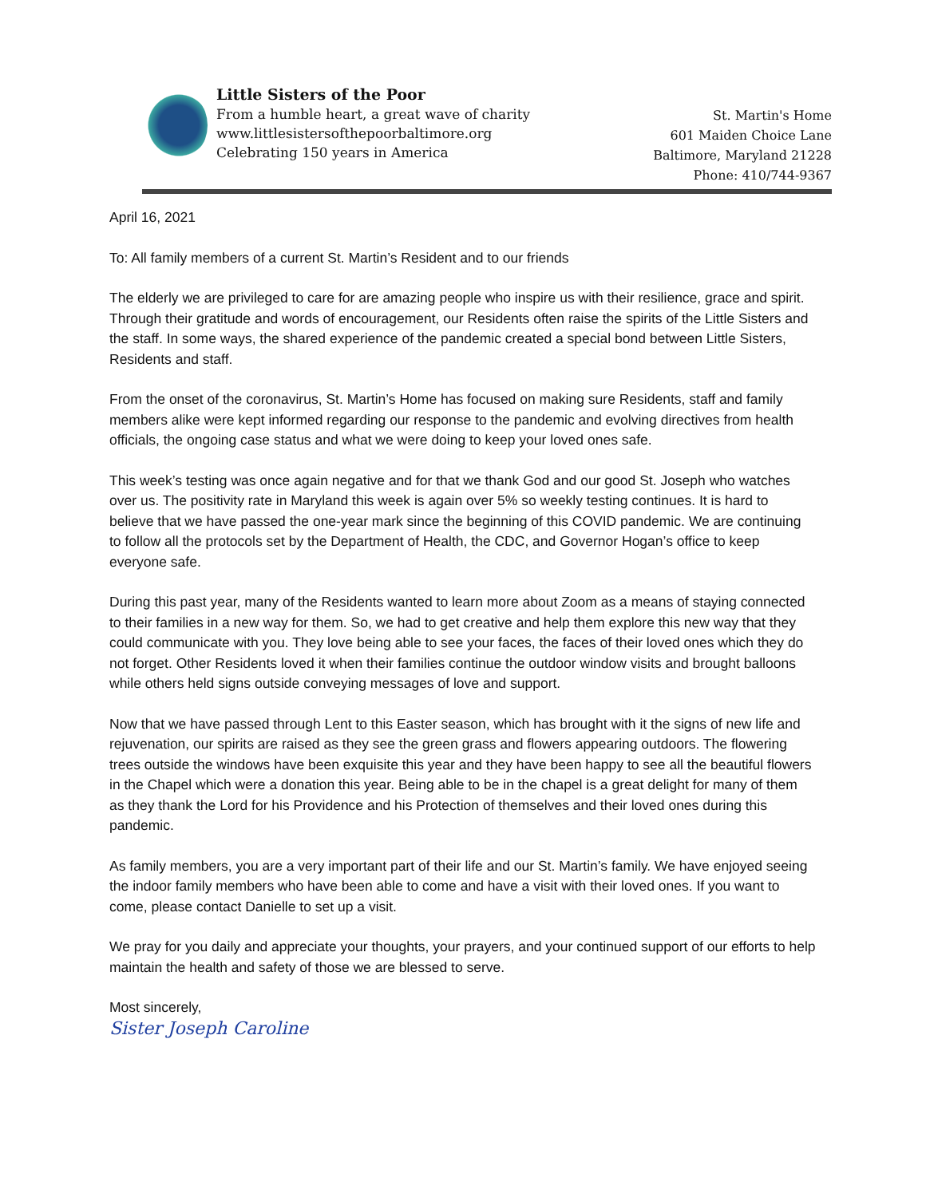Little Sisters of the Poor
From a humble heart, a great wave of charity
www.littlesistersofthepoorbaltimore.org
Celebrating 150 years in America
St. Martin's Home
601 Maiden Choice Lane
Baltimore, Maryland 21228
Phone: 410/744-9367
April 16, 2021
To: All family members of a current St. Martin’s Resident and to our friends
The elderly we are privileged to care for are amazing people who inspire us with their resilience, grace and spirit. Through their gratitude and words of encouragement, our Residents often raise the spirits of the Little Sisters and the staff. In some ways, the shared experience of the pandemic created a special bond between Little Sisters, Residents and staff.
From the onset of the coronavirus, St. Martin’s Home has focused on making sure Residents, staff and family members alike were kept informed regarding our response to the pandemic and evolving directives from health officials, the ongoing case status and what we were doing to keep your loved ones safe.
This week’s testing was once again negative and for that we thank God and our good St. Joseph who watches over us. The positivity rate in Maryland this week is again over 5% so weekly testing continues. It is hard to believe that we have passed the one-year mark since the beginning of this COVID pandemic. We are continuing to follow all the protocols set by the Department of Health, the CDC, and Governor Hogan’s office to keep everyone safe.
During this past year, many of the Residents wanted to learn more about Zoom as a means of staying connected to their families in a new way for them. So, we had to get creative and help them explore this new way that they could communicate with you. They love being able to see your faces, the faces of their loved ones which they do not forget. Other Residents loved it when their families continue the outdoor window visits and brought balloons while others held signs outside conveying messages of love and support.
Now that we have passed through Lent to this Easter season, which has brought with it the signs of new life and rejuvenation, our spirits are raised as they see the green grass and flowers appearing outdoors. The flowering trees outside the windows have been exquisite this year and they have been happy to see all the beautiful flowers in the Chapel which were a donation this year. Being able to be in the chapel is a great delight for many of them as they thank the Lord for his Providence and his Protection of themselves and their loved ones during this pandemic.
As family members, you are a very important part of their life and our St. Martin’s family. We have enjoyed seeing the indoor family members who have been able to come and have a visit with their loved ones. If you want to come, please contact Danielle to set up a visit.
We pray for you daily and appreciate your thoughts, your prayers, and your continued support of our efforts to help maintain the health and safety of those we are blessed to serve.
Most sincerely,
Sister Joseph Caroline